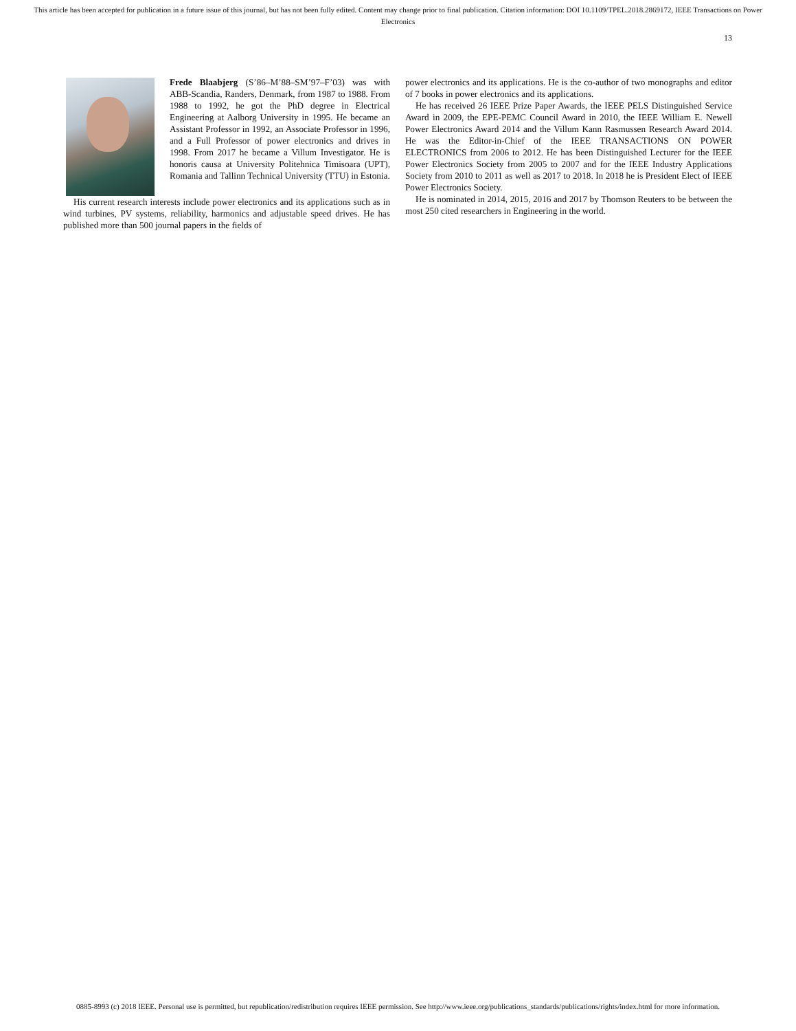This article has been accepted for publication in a future issue of this journal, but has not been fully edited. Content may change prior to final publication. Citation information: DOI 10.1109/TPEL.2018.2869172, IEEE Transactions on Power Electronics
13
Frede Blaabjerg (S’86–M’88–SM’97–F’03) was with ABB-Scandia, Randers, Denmark, from 1987 to 1988. From 1988 to 1992, he got the PhD degree in Electrical Engineering at Aalborg University in 1995. He became an Assistant Professor in 1992, an Associate Professor in 1996, and a Full Professor of power electronics and drives in 1998. From 2017 he became a Villum Investigator. He is honoris causa at University Politehnica Timisoara (UPT), Romania and Tallinn Technical University (TTU) in Estonia.
His current research interests include power electronics and its applications such as in wind turbines, PV systems, reliability, harmonics and adjustable speed drives. He has published more than 500 journal papers in the fields of
power electronics and its applications. He is the co-author of two monographs and editor of 7 books in power electronics and its applications.
He has received 26 IEEE Prize Paper Awards, the IEEE PELS Distinguished Service Award in 2009, the EPE-PEMC Council Award in 2010, the IEEE William E. Newell Power Electronics Award 2014 and the Villum Kann Rasmussen Research Award 2014. He was the Editor-in-Chief of the IEEE TRANSACTIONS ON POWER ELECTRONICS from 2006 to 2012. He has been Distinguished Lecturer for the IEEE Power Electronics Society from 2005 to 2007 and for the IEEE Industry Applications Society from 2010 to 2011 as well as 2017 to 2018. In 2018 he is President Elect of IEEE Power Electronics Society.
He is nominated in 2014, 2015, 2016 and 2017 by Thomson Reuters to be between the most 250 cited researchers in Engineering in the world.
0885-8993 (c) 2018 IEEE. Personal use is permitted, but republication/redistribution requires IEEE permission. See http://www.ieee.org/publications_standards/publications/rights/index.html for more information.